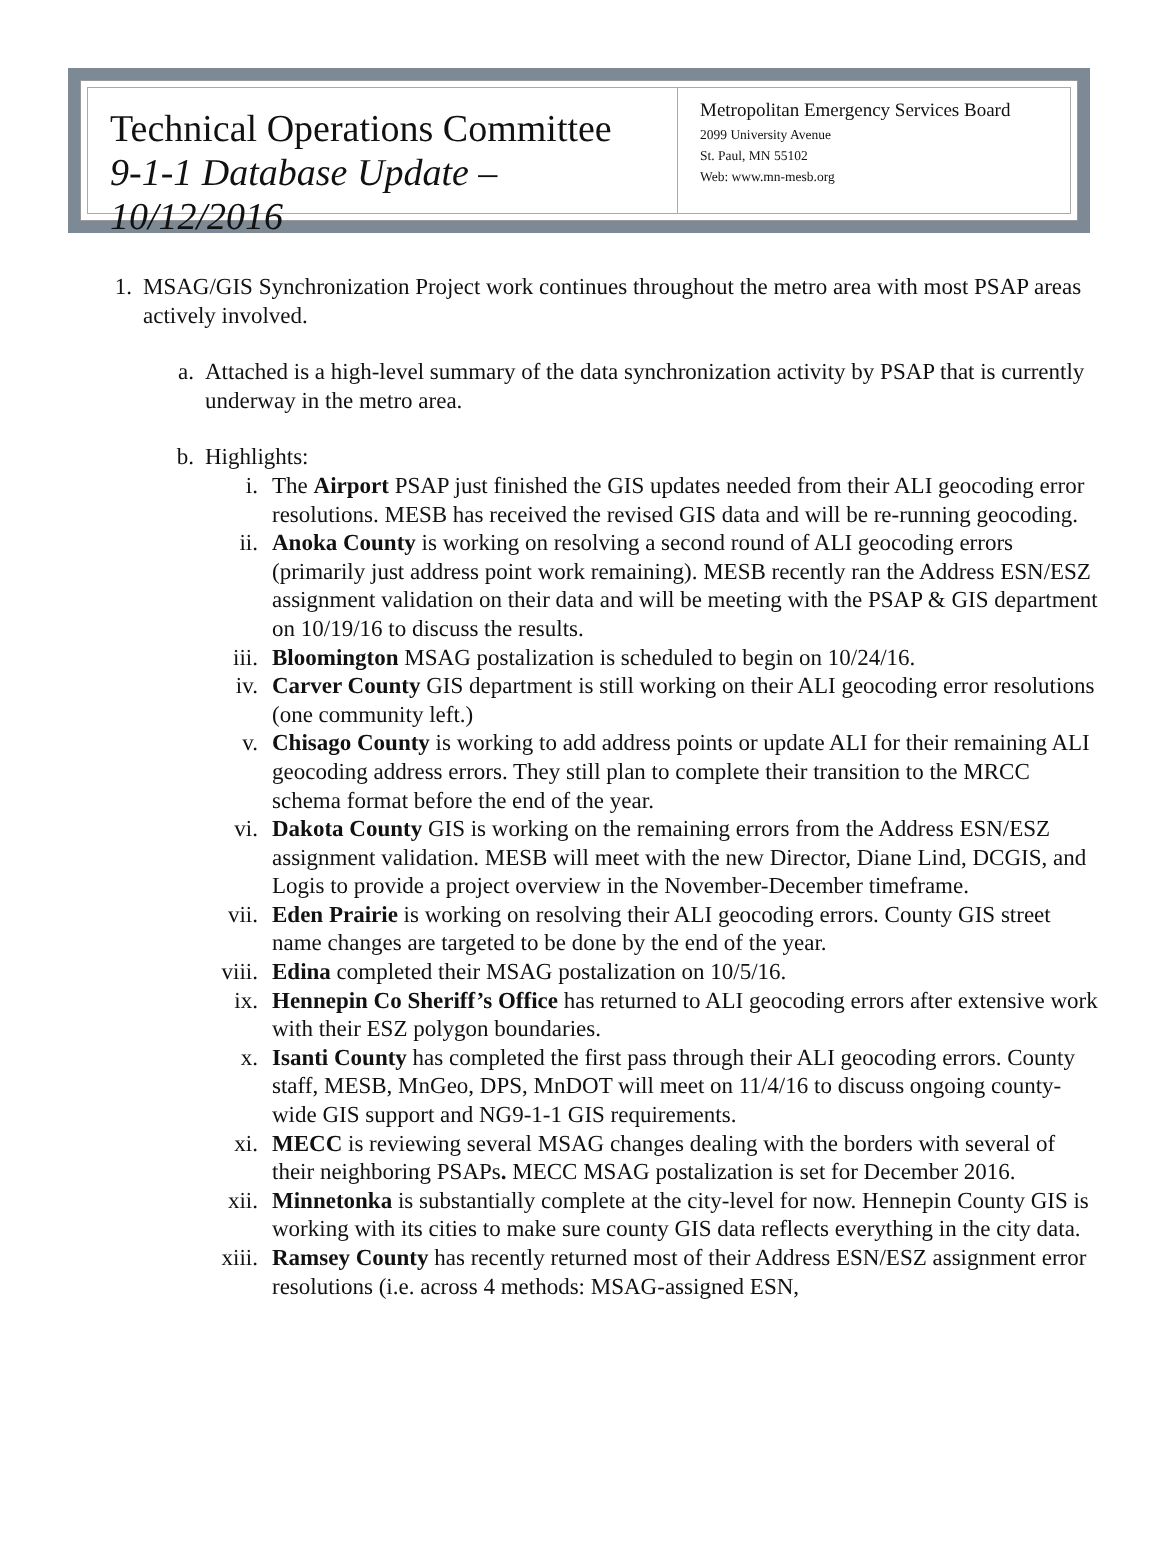Technical Operations Committee
9-1-1 Database Update – 10/12/2016
Metropolitan Emergency Services Board
2099 University Avenue
St. Paul, MN 55102
Web: www.mn-mesb.org
1. MSAG/GIS Synchronization Project work continues throughout the metro area with most PSAP areas actively involved.
a.
Attached is a high-level summary of the data synchronization activity by PSAP that is currently underway in the metro area.
b.
Highlights:
i. The Airport PSAP just finished the GIS updates needed from their ALI geocoding error resolutions. MESB has received the revised GIS data and will be re-running geocoding.
ii. Anoka County is working on resolving a second round of ALI geocoding errors (primarily just address point work remaining). MESB recently ran the Address ESN/ESZ assignment validation on their data and will be meeting with the PSAP & GIS department on 10/19/16 to discuss the results.
iii. Bloomington MSAG postalization is scheduled to begin on 10/24/16.
iv. Carver County GIS department is still working on their ALI geocoding error resolutions (one community left.)
v. Chisago County is working to add address points or update ALI for their remaining ALI geocoding address errors. They still plan to complete their transition to the MRCC schema format before the end of the year.
vi. Dakota County GIS is working on the remaining errors from the Address ESN/ESZ assignment validation. MESB will meet with the new Director, Diane Lind, DCGIS, and Logis to provide a project overview in the November-December timeframe.
vii. Eden Prairie is working on resolving their ALI geocoding errors. County GIS street name changes are targeted to be done by the end of the year.
viii.
Edina completed their MSAG postalization on 10/5/16.
ix. Hennepin Co Sheriff’s Office has returned to ALI geocoding errors after extensive work with their ESZ polygon boundaries.
x. Isanti County has completed the first pass through their ALI geocoding errors. County staff, MESB, MnGeo, DPS, MnDOT will meet on 11/4/16 to discuss ongoing county-wide GIS support and NG9-1-1 GIS requirements.
xi. MECC is reviewing several MSAG changes dealing with the borders with several of their neighboring PSAPs. MECC MSAG postalization is set for December 2016.
xii. Minnetonka is substantially complete at the city-level for now. Hennepin County GIS is working with its cities to make sure county GIS data reflects everything in the city data.
xiii.
Ramsey County has recently returned most of their Address ESN/ESZ assignment error resolutions (i.e. across 4 methods: MSAG-assigned ESN,